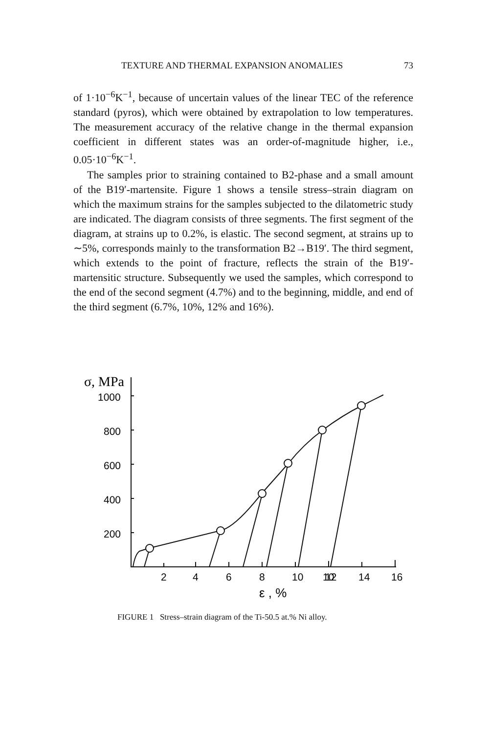TEXTURE AND THERMAL EXPANSION ANOMALIES 73
of 1·10<sup>−6</sup>K<sup>−1</sup>, because of uncertain values of the linear TEC of the reference standard (pyros), which were obtained by extrapolation to low temperatures. The measurement accuracy of the relative change in the thermal expansion coefficient in different states was an order-of-magnitude higher, i.e., 0.05·10<sup>−6</sup>K<sup>−1</sup>.
The samples prior to straining contained to B2-phase and a small amount of the B19′-martensite. Figure 1 shows a tensile stress–strain diagram on which the maximum strains for the samples subjected to the dilatometric study are indicated. The diagram consists of three segments. The first segment of the diagram, at strains up to 0.2%, is elastic. The second segment, at strains up to ∼5%, corresponds mainly to the transformation B2→B19′. The third segment, which extends to the point of fracture, reflects the strain of the B19′-martensitic structure. Subsequently we used the samples, which correspond to the end of the second segment (4.7%) and to the beginning, middle, and end of the third segment (6.7%, 10%, 12% and 16%).
σ, MPa
1000
800
600
400
200
2
4
6
8
10
10
12
14
16
ε , %
FIGURE 1 Stress–strain diagram of the Ti-50.5 at.% Ni alloy.